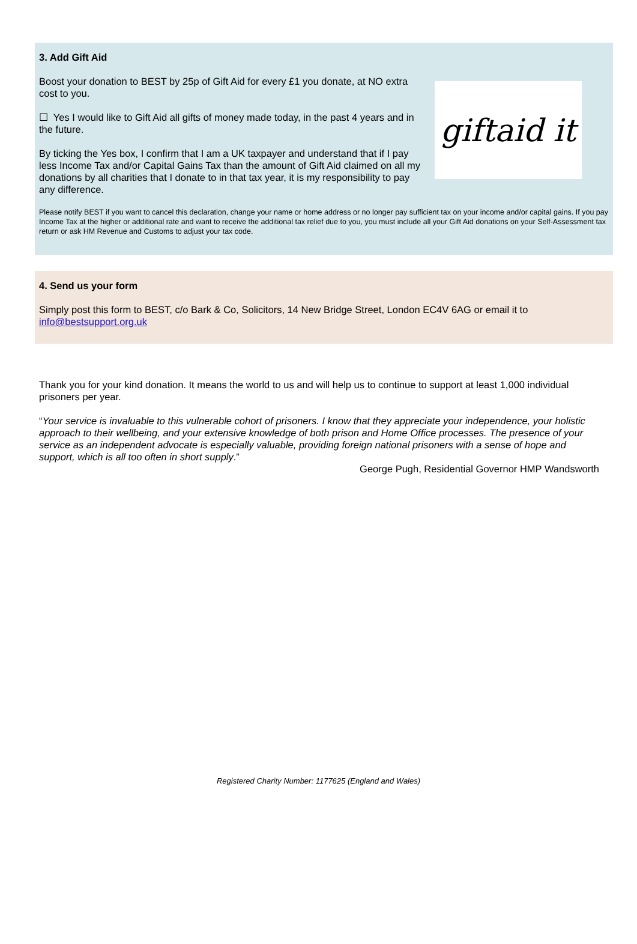3. Add Gift Aid
giftaid it
Boost your donation to BEST by 25p of Gift Aid for every £1 you donate, at NO extra cost to you.
☐ Yes I would like to Gift Aid all gifts of money made today, in the past 4 years and in the future.
By ticking the Yes box, I confirm that I am a UK taxpayer and understand that if I pay less Income Tax and/or Capital Gains Tax than the amount of Gift Aid claimed on all my donations by all charities that I donate to in that tax year, it is my responsibility to pay any difference.
Please notify BEST if you want to cancel this declaration, change your name or home address or no longer pay sufficient tax on your income and/or capital gains. If you pay Income Tax at the higher or additional rate and want to receive the additional tax relief due to you, you must include all your Gift Aid donations on your Self-Assessment tax return or ask HM Revenue and Customs to adjust your tax code.
4. Send us your form
Simply post this form to BEST, c/o Bark & Co, Solicitors, 14 New Bridge Street, London EC4V 6AG or email it to info@bestsupport.org.uk
Thank you for your kind donation. It means the world to us and will help us to continue to support at least 1,000 individual prisoners per year.
“Your service is invaluable to this vulnerable cohort of prisoners. I know that they appreciate your independence, your holistic approach to their wellbeing, and your extensive knowledge of both prison and Home Office processes. The presence of your service as an independent advocate is especially valuable, providing foreign national prisoners with a sense of hope and support, which is all too often in short supply.”
George Pugh, Residential Governor HMP Wandsworth
Registered Charity Number: 1177625 (England and Wales)